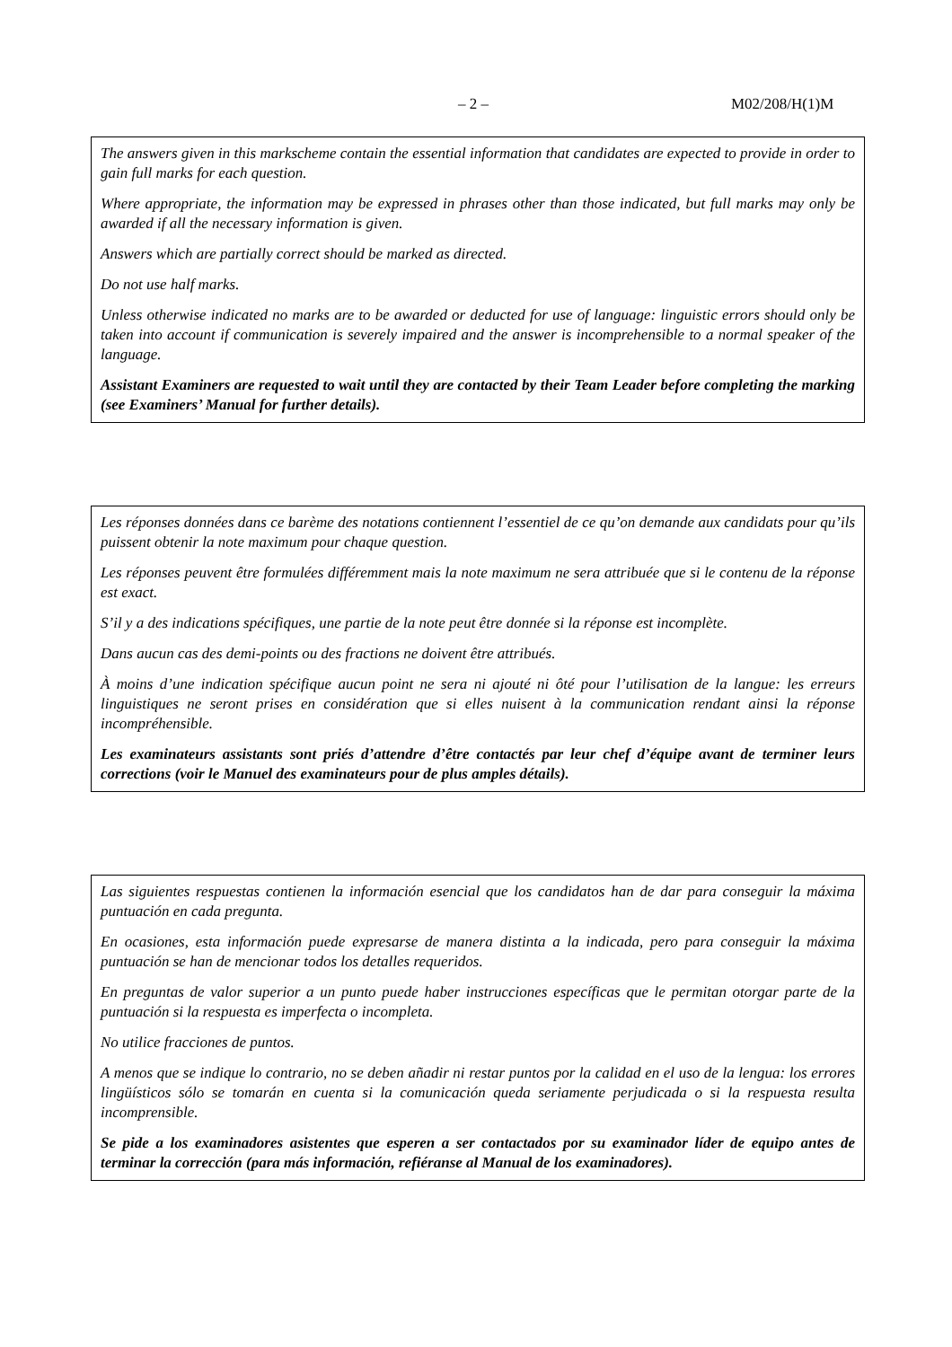– 2 – M02/208/H(1)M
The answers given in this markscheme contain the essential information that candidates are expected to provide in order to gain full marks for each question.
Where appropriate, the information may be expressed in phrases other than those indicated, but full marks may only be awarded if all the necessary information is given.
Answers which are partially correct should be marked as directed.
Do not use half marks.
Unless otherwise indicated no marks are to be awarded or deducted for use of language: linguistic errors should only be taken into account if communication is severely impaired and the answer is incomprehensible to a normal speaker of the language.
Assistant Examiners are requested to wait until they are contacted by their Team Leader before completing the marking (see Examiners’ Manual for further details).
Les réponses données dans ce barème des notations contiennent l’essentiel de ce qu’on demande aux candidats pour qu’ils puissent obtenir la note maximum pour chaque question.
Les réponses peuvent être formulées différemment mais la note maximum ne sera attribuée que si le contenu de la réponse est exact.
S’il y a des indications spécifiques, une partie de la note peut être donnée si la réponse est incomplète.
Dans aucun cas des demi-points ou des fractions ne doivent être attribués.
À moins d’une indication spécifique aucun point ne sera ni ajouté ni ôté pour l’utilisation de la langue: les erreurs linguistiques ne seront prises en considération que si elles nuisent à la communication rendant ainsi la réponse incompréhensible.
Les examinateurs assistants sont priés d’attendre d’être contactés par leur chef d’équipe avant de terminer leurs corrections (voir le Manuel des examinateurs pour de plus amples détails).
Las siguientes respuestas contienen la información esencial que los candidatos han de dar para conseguir la máxima puntuación en cada pregunta.
En ocasiones, esta información puede expresarse de manera distinta a la indicada, pero para conseguir la máxima puntuación se han de mencionar todos los detalles requeridos.
En preguntas de valor superior a un punto puede haber instrucciones específicas que le permitan otorgar parte de la puntuación si la respuesta es imperfecta o incompleta.
No utilice fracciones de puntos.
A menos que se indique lo contrario, no se deben añadir ni restar puntos por la calidad en el uso de la lengua: los errores lingüísticos sólo se tomarán en cuenta si la comunicación queda seriamente perjudicada o si la respuesta resulta incomprensible.
Se pide a los examinadores asistentes que esperen a ser contactados por su examinador líder de equipo antes de terminar la corrección (para más información, refiéranse al Manual de los examinadores).